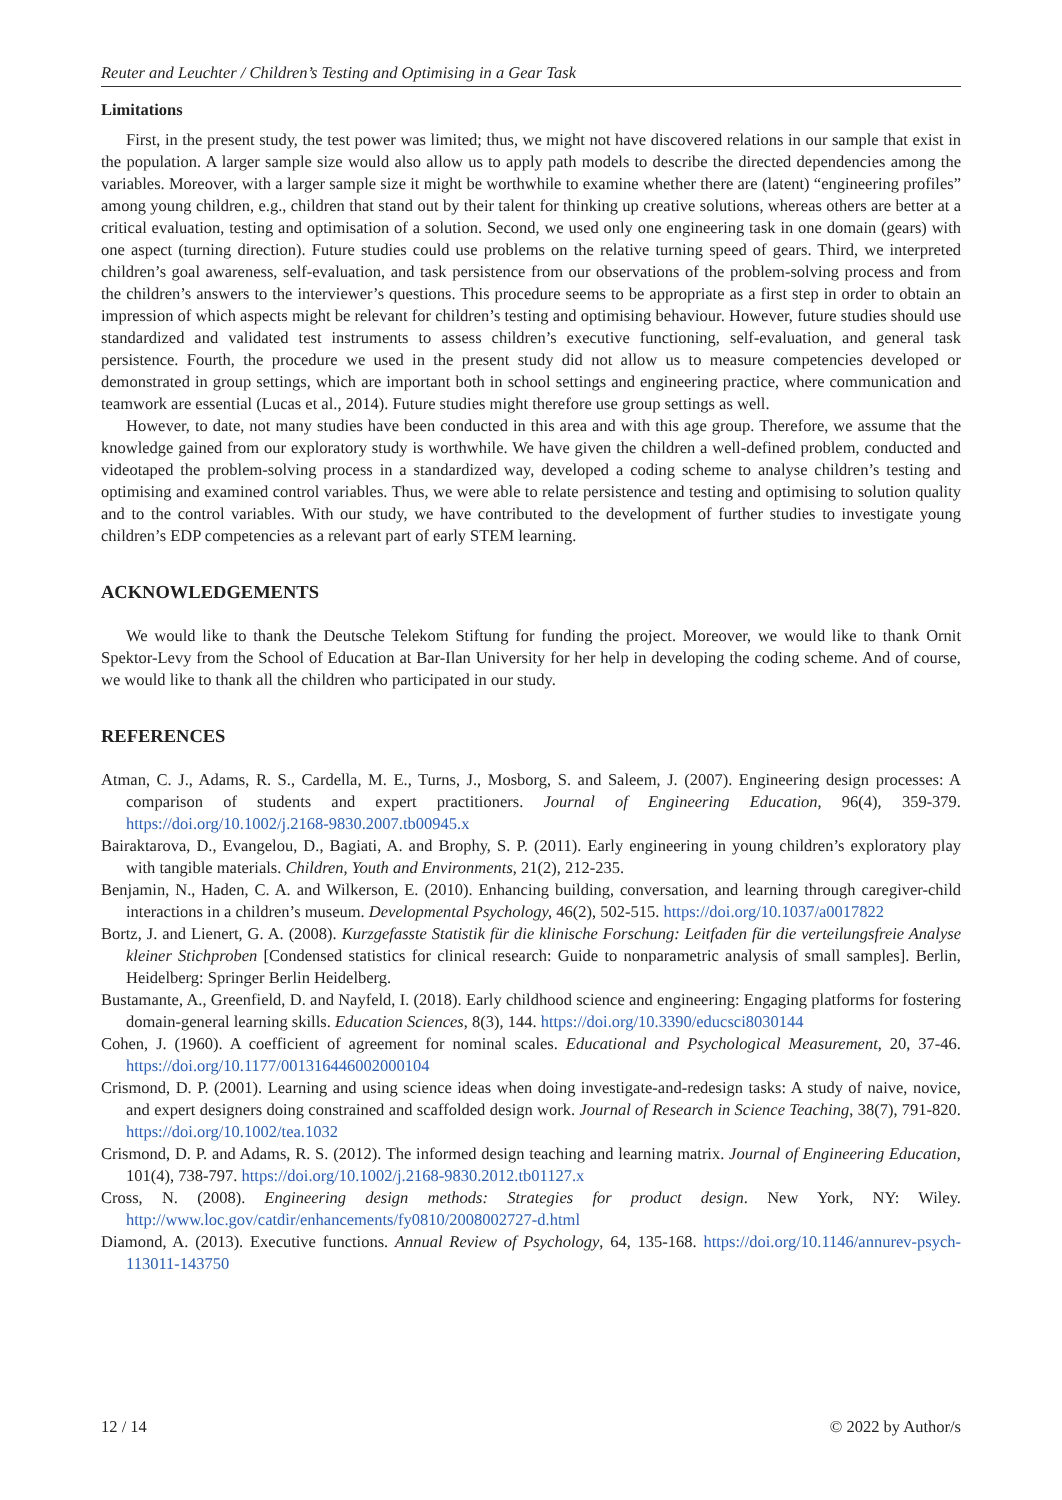Reuter and Leuchter / Children’s Testing and Optimising in a Gear Task
Limitations
First, in the present study, the test power was limited; thus, we might not have discovered relations in our sample that exist in the population. A larger sample size would also allow us to apply path models to describe the directed dependencies among the variables. Moreover, with a larger sample size it might be worthwhile to examine whether there are (latent) “engineering profiles” among young children, e.g., children that stand out by their talent for thinking up creative solutions, whereas others are better at a critical evaluation, testing and optimisation of a solution. Second, we used only one engineering task in one domain (gears) with one aspect (turning direction). Future studies could use problems on the relative turning speed of gears. Third, we interpreted children’s goal awareness, self-evaluation, and task persistence from our observations of the problem-solving process and from the children’s answers to the interviewer’s questions. This procedure seems to be appropriate as a first step in order to obtain an impression of which aspects might be relevant for children’s testing and optimising behaviour. However, future studies should use standardized and validated test instruments to assess children’s executive functioning, self-evaluation, and general task persistence. Fourth, the procedure we used in the present study did not allow us to measure competencies developed or demonstrated in group settings, which are important both in school settings and engineering practice, where communication and teamwork are essential (Lucas et al., 2014). Future studies might therefore use group settings as well.
However, to date, not many studies have been conducted in this area and with this age group. Therefore, we assume that the knowledge gained from our exploratory study is worthwhile. We have given the children a well-defined problem, conducted and videotaped the problem-solving process in a standardized way, developed a coding scheme to analyse children’s testing and optimising and examined control variables. Thus, we were able to relate persistence and testing and optimising to solution quality and to the control variables. With our study, we have contributed to the development of further studies to investigate young children’s EDP competencies as a relevant part of early STEM learning.
ACKNOWLEDGEMENTS
We would like to thank the Deutsche Telekom Stiftung for funding the project. Moreover, we would like to thank Ornit Spektor-Levy from the School of Education at Bar-Ilan University for her help in developing the coding scheme. And of course, we would like to thank all the children who participated in our study.
REFERENCES
Atman, C. J., Adams, R. S., Cardella, M. E., Turns, J., Mosborg, S. and Saleem, J. (2007). Engineering design processes: A comparison of students and expert practitioners. Journal of Engineering Education, 96(4), 359-379. https://doi.org/10.1002/j.2168-9830.2007.tb00945.x
Bairaktarova, D., Evangelou, D., Bagiati, A. and Brophy, S. P. (2011). Early engineering in young children’s exploratory play with tangible materials. Children, Youth and Environments, 21(2), 212-235.
Benjamin, N., Haden, C. A. and Wilkerson, E. (2010). Enhancing building, conversation, and learning through caregiver-child interactions in a children’s museum. Developmental Psychology, 46(2), 502-515. https://doi.org/10.1037/a0017822
Bortz, J. and Lienert, G. A. (2008). Kurzgefasste Statistik für die klinische Forschung: Leitfaden für die verteilungsfreie Analyse kleiner Stichproben [Condensed statistics for clinical research: Guide to nonparametric analysis of small samples]. Berlin, Heidelberg: Springer Berlin Heidelberg.
Bustamante, A., Greenfield, D. and Nayfeld, I. (2018). Early childhood science and engineering: Engaging platforms for fostering domain-general learning skills. Education Sciences, 8(3), 144. https://doi.org/10.3390/educsci8030144
Cohen, J. (1960). A coefficient of agreement for nominal scales. Educational and Psychological Measurement, 20, 37-46. https://doi.org/10.1177/001316446002000104
Crismond, D. P. (2001). Learning and using science ideas when doing investigate-and-redesign tasks: A study of naive, novice, and expert designers doing constrained and scaffolded design work. Journal of Research in Science Teaching, 38(7), 791-820. https://doi.org/10.1002/tea.1032
Crismond, D. P. and Adams, R. S. (2012). The informed design teaching and learning matrix. Journal of Engineering Education, 101(4), 738-797. https://doi.org/10.1002/j.2168-9830.2012.tb01127.x
Cross, N. (2008). Engineering design methods: Strategies for product design. New York, NY: Wiley. http://www.loc.gov/catdir/enhancements/fy0810/2008002727-d.html
Diamond, A. (2013). Executive functions. Annual Review of Psychology, 64, 135-168. https://doi.org/10.1146/annurev-psych-113011-143750
12 / 14 © 2022 by Author/s